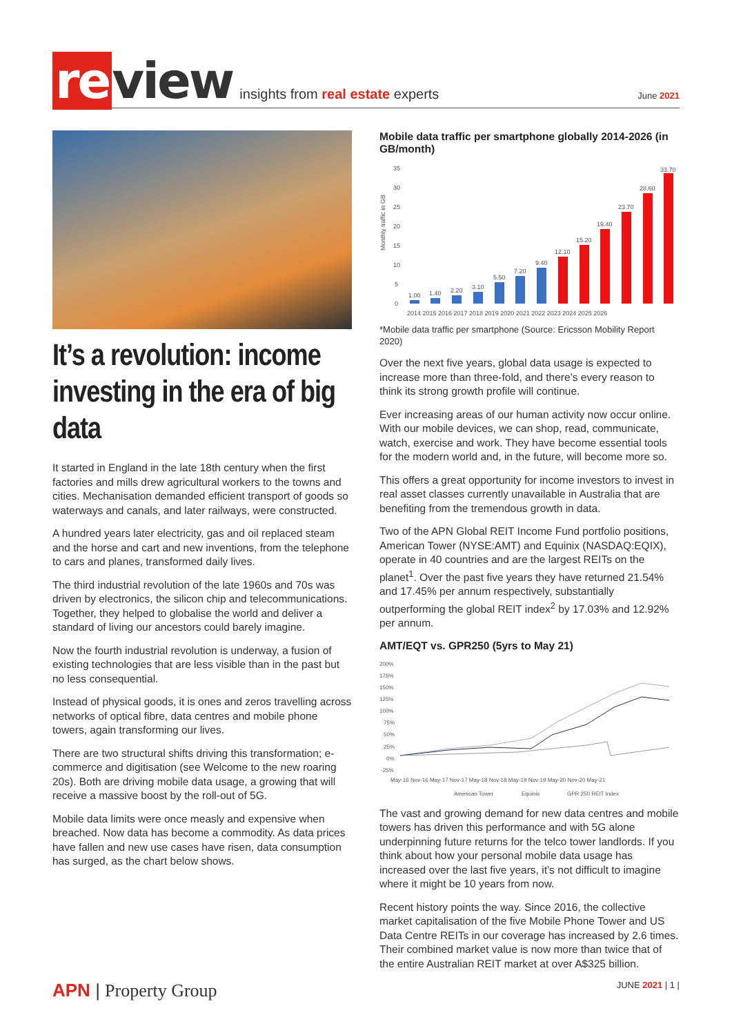re view
insights from real estate experts
June 2021
It’s a revolution: income investing in the era of big data
It started in England in the late 18th century when the first factories and mills drew agricultural workers to the towns and cities. Mechanisation demanded efficient transport of goods so waterways and canals, and later railways, were constructed.
A hundred years later electricity, gas and oil replaced steam and the horse and cart and new inventions, from the telephone to cars and planes, transformed daily lives.
The third industrial revolution of the late 1960s and 70s was driven by electronics, the silicon chip and telecommunications. Together, they helped to globalise the world and deliver a standard of living our ancestors could barely imagine.
Now the fourth industrial revolution is underway, a fusion of existing technologies that are less visible than in the past but no less consequential.
Instead of physical goods, it is ones and zeros travelling across networks of optical fibre, data centres and mobile phone towers, again transforming our lives.
There are two structural shifts driving this transformation; e-commerce and digitisation (see Welcome to the new roaring 20s). Both are driving mobile data usage, a growing that will receive a massive boost by the roll-out of 5G.
Mobile data limits were once measly and expensive when breached. Now data has become a commodity. As data prices have fallen and new use cases have risen, data consumption has surged, as the chart below shows.
Mobile data traffic per smartphone globally 2014-2026 (in GB/month)
Monthly traffic in GB
35
30
25
20
15
10
5
0
1.00
1.40
2.20
3.10
5.50
7.20
9.40
12.10
15.20
19.40
23.70
28.60
33.70
2014 2015 2016 2017 2018 2019 2020 2021 2022 2023 2024 2025 2026
*Mobile data traffic per smartphone (Source: Ericsson Mobility Report 2020)
Over the next five years, global data usage is expected to increase more than three-fold, and there’s every reason to think its strong growth profile will continue.
Ever increasing areas of our human activity now occur online. With our mobile devices, we can shop, read, communicate, watch, exercise and work. They have become essential tools for the modern world and, in the future, will become more so.
This offers a great opportunity for income investors to invest in real asset classes currently unavailable in Australia that are benefiting from the tremendous growth in data.
Two of the APN Global REIT Income Fund portfolio positions, American Tower (NYSE:AMT) and Equinix (NASDAQ:EQIX), operate in 40 countries and are the largest REITs on the planet<sup>1</sup>. Over the past five years they have returned 21.54% and 17.45% per annum respectively, substantially outperforming the global REIT index<sup>2</sup> by 17.03% and 12.92% per annum.
AMT/EQT vs. GPR250 (5yrs to May 21)
200%
175%
150%
125%
100%
75%
50%
25%
0%
-25%
May-16 Nov-16 May-17 Nov-17 May-18 Nov-18 May-19 Nov-19 May-20 Nov-20 May-21
American Tower
Equinix
GPR 250 REIT Index
The vast and growing demand for new data centres and mobile towers has driven this performance and with 5G alone underpinning future returns for the telco tower landlords. If you think about how your personal mobile data usage has increased over the last five years, it’s not difficult to imagine where it might be 10 years from now.
Recent history points the way. Since 2016, the collective market capitalisation of the five Mobile Phone Tower and US Data Centre REITs in our coverage has increased by 2.6 times. Their combined market value is now more than twice that of the entire Australian REIT market at over A$325 billion.
APN | Property Group
JUNE 2021 | 1 |